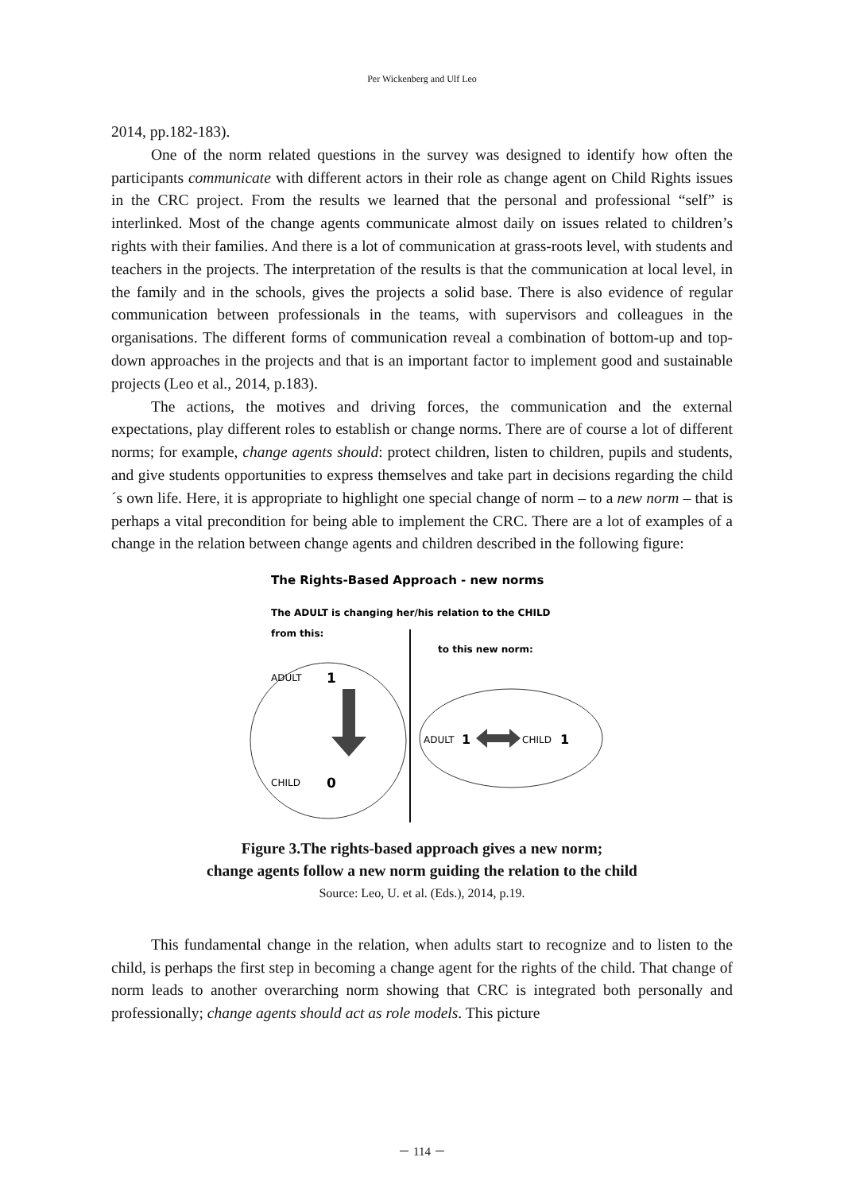Per Wickenberg and Ulf Leo
2014, pp.182-183).
One of the norm related questions in the survey was designed to identify how often the participants communicate with different actors in their role as change agent on Child Rights issues in the CRC project. From the results we learned that the personal and professional “self” is interlinked. Most of the change agents communicate almost daily on issues related to children’s rights with their families. And there is a lot of communication at grass-roots level, with students and teachers in the projects. The interpretation of the results is that the communication at local level, in the family and in the schools, gives the projects a solid base. There is also evidence of regular communication between professionals in the teams, with supervisors and colleagues in the organisations. The different forms of communication reveal a combination of bottom-up and top-down approaches in the projects and that is an important factor to implement good and sustainable projects (Leo et al., 2014, p.183).
The actions, the motives and driving forces, the communication and the external expectations, play different roles to establish or change norms. There are of course a lot of different norms; for example, change agents should: protect children, listen to children, pupils and students, and give students opportunities to express themselves and take part in decisions regarding the child´s own life. Here, it is appropriate to highlight one special change of norm – to a new norm – that is perhaps a vital precondition for being able to implement the CRC. There are a lot of examples of a change in the relation between change agents and children described in the following figure:
The Rights-Based Approach - new norms
The ADULT is changing her/his relation to the CHILD
from this:
to this new norm:
ADULT
1
CHILD
0
ADULT
1
CHILD
1
Figure 3.The rights-based approach gives a new norm;
change agents follow a new norm guiding the relation to the child
Source: Leo, U. et al. (Eds.), 2014, p.19.
This fundamental change in the relation, when adults start to recognize and to listen to the child, is perhaps the first step in becoming a change agent for the rights of the child. That change of norm leads to another overarching norm showing that CRC is integrated both personally and professionally; change agents should act as role models. This picture
－ 114 －